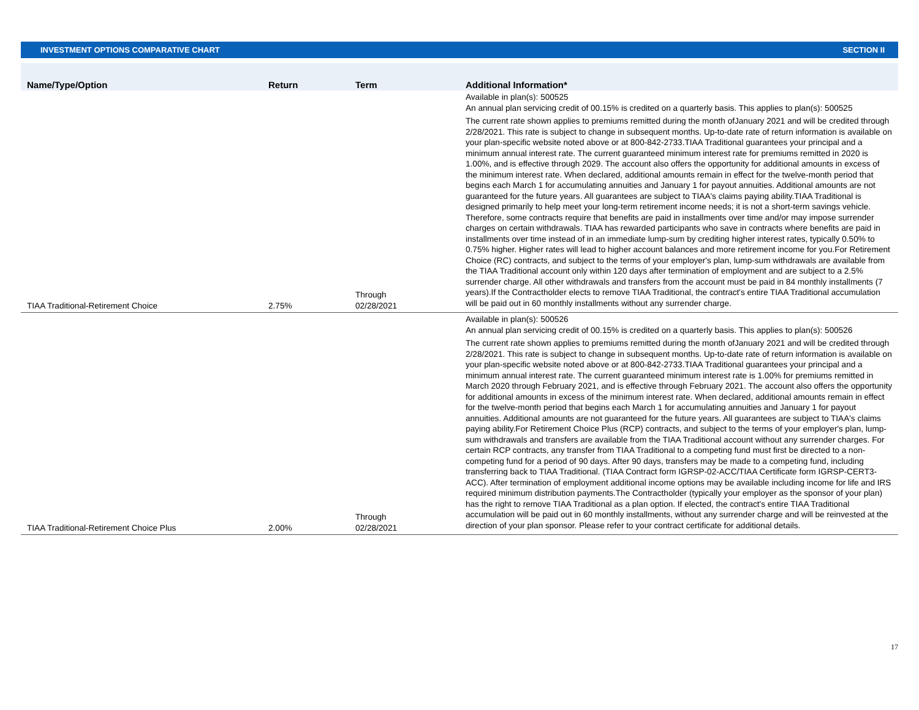INVESTMENT OPTIONS COMPARATIVE CHART SECTION II
| Name/Type/Option | Return | Term | Additional Information* |
| --- | --- | --- | --- |
| TIAA Traditional-Retirement Choice | 2.75% | Through 02/28/2021 | Available in plan(s): 500525 An annual plan servicing credit of 00.15% is credited on a quarterly basis. This applies to plan(s): 500525 The current rate shown applies to premiums remitted during the month ofJanuary 2021 and will be credited through 2/28/2021. This rate is subject to change in subsequent months. Up-to-date rate of return information is available on your plan-specific website noted above or at 800-842-2733.TIAA Traditional guarantees your principal and a minimum annual interest rate. The current guaranteed minimum interest rate for premiums remitted in 2020 is 1.00%, and is effective through 2029. The account also offers the opportunity for additional amounts in excess of the minimum interest rate. When declared, additional amounts remain in effect for the twelve-month period that begins each March 1 for accumulating annuities and January 1 for payout annuities. Additional amounts are not guaranteed for the future years. All guarantees are subject to TIAA's claims paying ability.TIAA Traditional is designed primarily to help meet your long-term retirement income needs; it is not a short-term savings vehicle. Therefore, some contracts require that benefits are paid in installments over time and/or may impose surrender charges on certain withdrawals. TIAA has rewarded participants who save in contracts where benefits are paid in installments over time instead of in an immediate lump-sum by crediting higher interest rates, typically 0.50% to 0.75% higher. Higher rates will lead to higher account balances and more retirement income for you.For Retirement Choice (RC) contracts, and subject to the terms of your employer's plan, lump-sum withdrawals are available from the TIAA Traditional account only within 120 days after termination of employment and are subject to a 2.5% surrender charge. All other withdrawals and transfers from the account must be paid in 84 monthly installments (7 years).If the Contractholder elects to remove TIAA Traditional, the contract's entire TIAA Traditional accumulation will be paid out in 60 monthly installments without any surrender charge. |
| TIAA Traditional-Retirement Choice Plus | 2.00% | Through 02/28/2021 | Available in plan(s): 500526 An annual plan servicing credit of 00.15% is credited on a quarterly basis. This applies to plan(s): 500526 The current rate shown applies to premiums remitted during the month ofJanuary 2021 and will be credited through 2/28/2021. This rate is subject to change in subsequent months. Up-to-date rate of return information is available on your plan-specific website noted above or at 800-842-2733.TIAA Traditional guarantees your principal and a minimum annual interest rate. The current guaranteed minimum interest rate is 1.00% for premiums remitted in March 2020 through February 2021, and is effective through February 2021. The account also offers the opportunity for additional amounts in excess of the minimum interest rate. When declared, additional amounts remain in effect for the twelve-month period that begins each March 1 for accumulating annuities and January 1 for payout annuities. Additional amounts are not guaranteed for the future years. All guarantees are subject to TIAA's claims paying ability.For Retirement Choice Plus (RCP) contracts, and subject to the terms of your employer's plan, lump-sum withdrawals and transfers are available from the TIAA Traditional account without any surrender charges. For certain RCP contracts, any transfer from TIAA Traditional to a competing fund must first be directed to a non-competing fund for a period of 90 days. After 90 days, transfers may be made to a competing fund, including transferring back to TIAA Traditional. (TIAA Contract form IGRSP-02-ACC/TIAA Certificate form IGRSP-CERT3-ACC). After termination of employment additional income options may be available including income for life and IRS required minimum distribution payments.The Contractholder (typically your employer as the sponsor of your plan) has the right to remove TIAA Traditional as a plan option. If elected, the contract's entire TIAA Traditional accumulation will be paid out in 60 monthly installments, without any surrender charge and will be reinvested at the direction of your plan sponsor. Please refer to your contract certificate for additional details. |
17